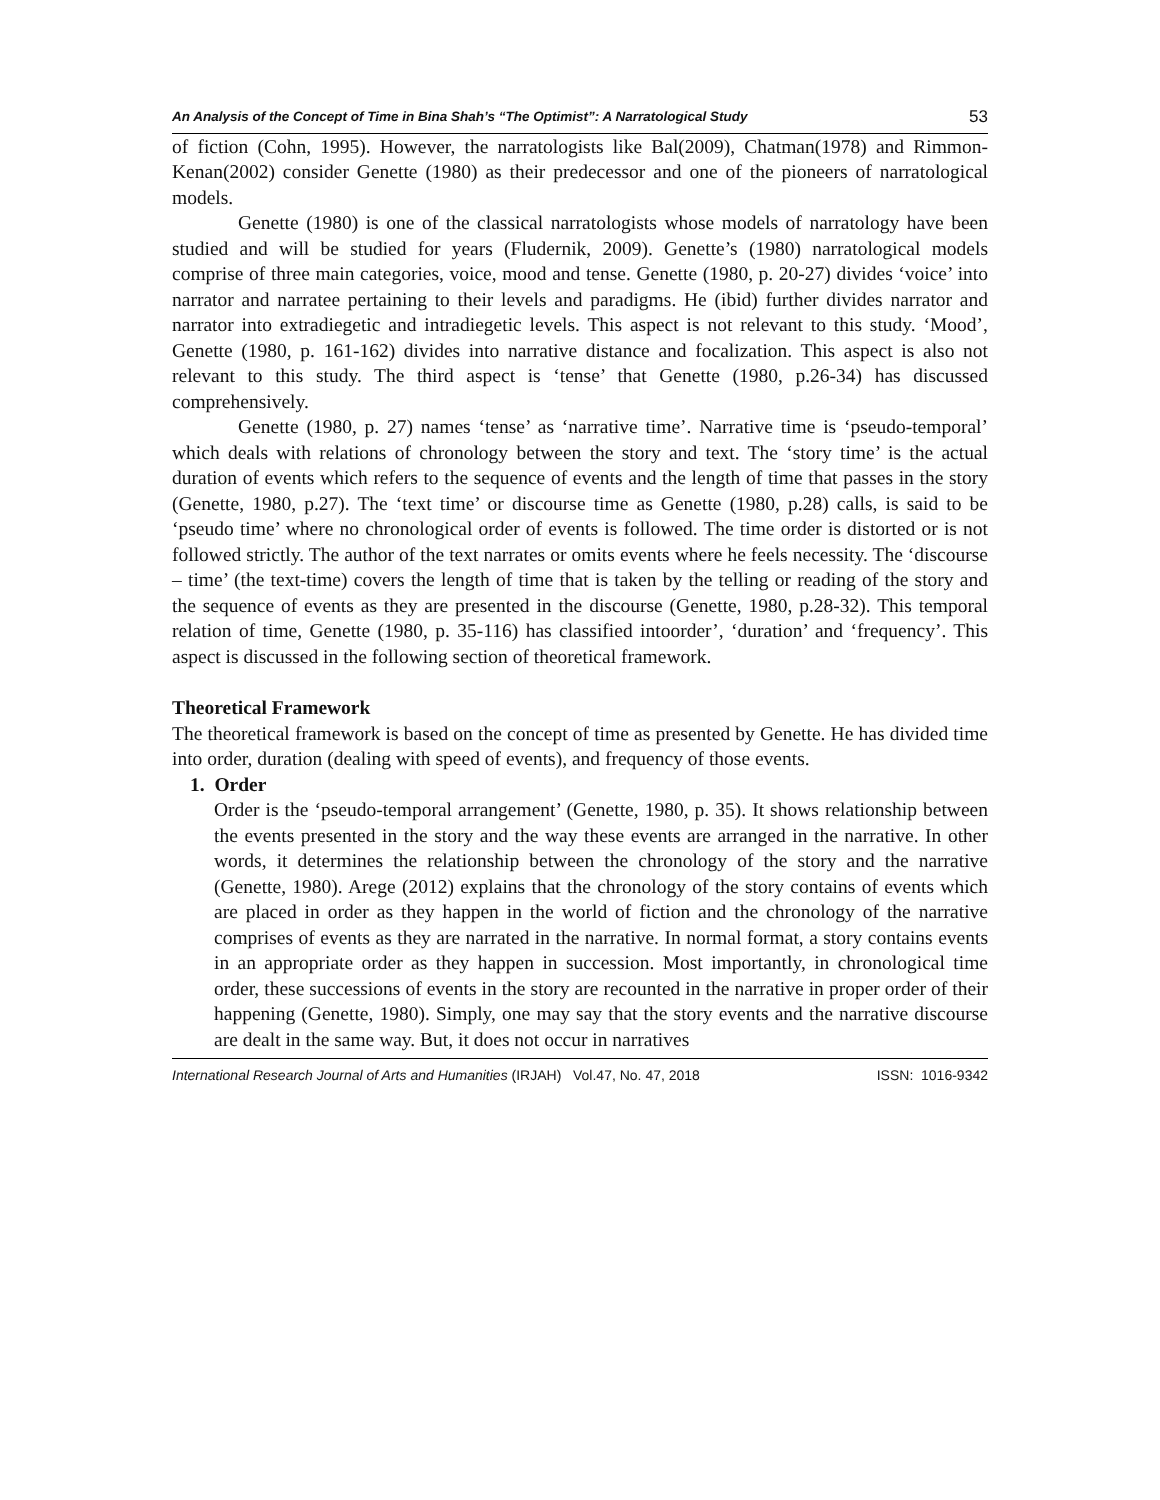An Analysis of the Concept of Time in Bina Shah’s “The Optimist”: A Narratological Study 53
of fiction (Cohn, 1995). However, the narratologists like Bal(2009), Chatman(1978) and Rimmon-Kenan(2002) consider Genette (1980) as their predecessor and one of the pioneers of narratological models.
Genette (1980) is one of the classical narratologists whose models of narratology have been studied and will be studied for years (Fludernik, 2009). Genette’s (1980) narratological models comprise of three main categories, voice, mood and tense. Genette (1980, p. 20-27) divides ‘voice’ into narrator and narratee pertaining to their levels and paradigms. He (ibid) further divides narrator and narrator into extradiegetic and intradiegetic levels. This aspect is not relevant to this study. ‘Mood’, Genette (1980, p. 161-162) divides into narrative distance and focalization. This aspect is also not relevant to this study. The third aspect is ‘tense’ that Genette (1980, p.26-34) has discussed comprehensively.
Genette (1980, p. 27) names ‘tense’ as ‘narrative time’. Narrative time is ‘pseudo-temporal’ which deals with relations of chronology between the story and text. The ‘story time’ is the actual duration of events which refers to the sequence of events and the length of time that passes in the story (Genette, 1980, p.27). The ‘text time’ or discourse time as Genette (1980, p.28) calls, is said to be ‘pseudo time’ where no chronological order of events is followed. The time order is distorted or is not followed strictly. The author of the text narrates or omits events where he feels necessity. The ‘discourse – time’ (the text-time) covers the length of time that is taken by the telling or reading of the story and the sequence of events as they are presented in the discourse (Genette, 1980, p.28-32). This temporal relation of time, Genette (1980, p. 35-116) has classified intoorder’, ‘duration’ and ‘frequency’. This aspect is discussed in the following section of theoretical framework.
Theoretical Framework
The theoretical framework is based on the concept of time as presented by Genette. He has divided time into order, duration (dealing with speed of events), and frequency of those events.
1. Order
Order is the ‘pseudo-temporal arrangement’ (Genette, 1980, p. 35). It shows relationship between the events presented in the story and the way these events are arranged in the narrative. In other words, it determines the relationship between the chronology of the story and the narrative (Genette, 1980). Arege (2012) explains that the chronology of the story contains of events which are placed in order as they happen in the world of fiction and the chronology of the narrative comprises of events as they are narrated in the narrative. In normal format, a story contains events in an appropriate order as they happen in succession. Most importantly, in chronological time order, these successions of events in the story are recounted in the narrative in proper order of their happening (Genette, 1980). Simply, one may say that the story events and the narrative discourse are dealt in the same way. But, it does not occur in narratives
International Research Journal of Arts and Humanities (IRJAH) Vol.47, No. 47, 2018 ISSN: 1016-9342